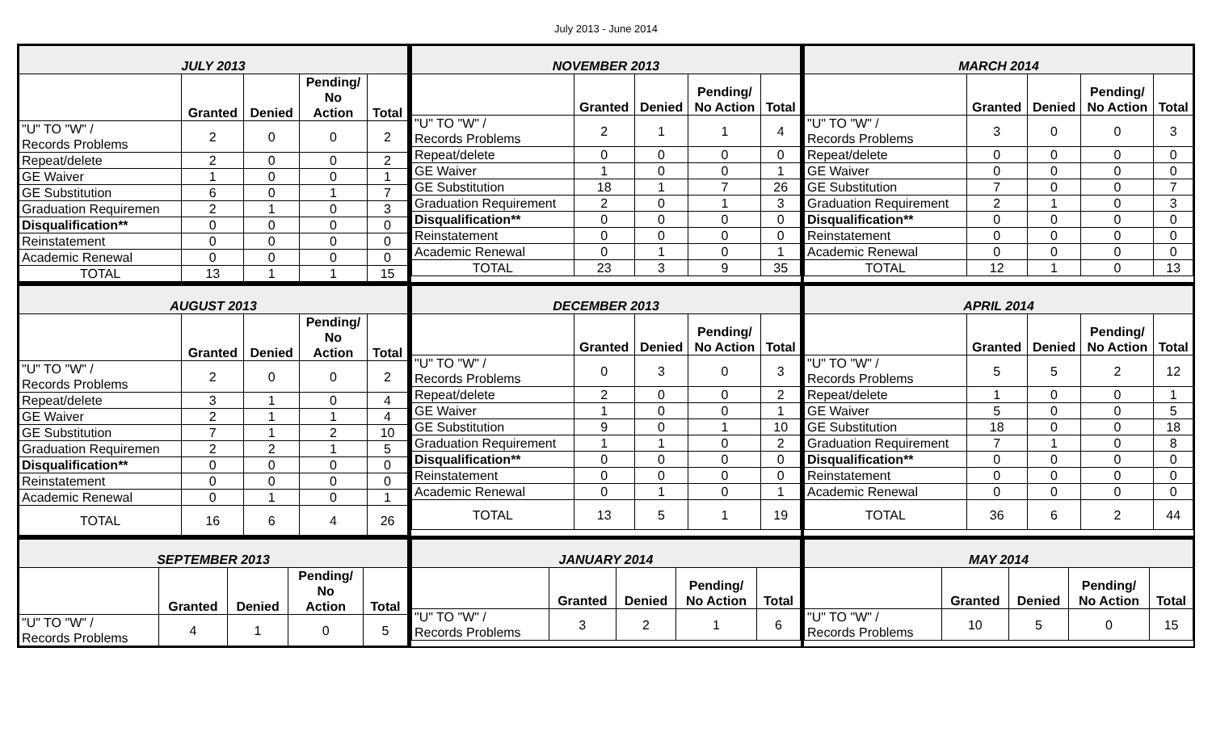July 2013 - June 2014
| JULY 2013 | | | | |
| --- | --- | --- | --- | --- |
| | Granted | Denied | Pending/ No Action | Total |
| "U" TO "W" / Records Problems | 2 | 0 | 0 | 2 |
| Repeat/delete | 2 | 0 | 0 | 2 |
| GE Waiver | 1 | 0 | 0 | 1 |
| GE Substitution | 6 | 0 | 1 | 7 |
| Graduation Requiremen | 2 | 1 | 0 | 3 |
| Disqualification** | 0 | 0 | 0 | 0 |
| Reinstatement | 0 | 0 | 0 | 0 |
| Academic Renewal | 0 | 0 | 0 | 0 |
| TOTAL | 13 | 1 | 1 | 15 |
| NOVEMBER 2013 | | | | |
| --- | --- | --- | --- | --- |
| | Granted | Denied | Pending/ No Action | Total |
| "U" TO "W" / Records Problems | 2 | 1 | 1 | 4 |
| Repeat/delete | 0 | 0 | 0 | 0 |
| GE Waiver | 1 | 0 | 0 | 1 |
| GE Substitution | 18 | 1 | 7 | 26 |
| Graduation Requirement | 2 | 0 | 1 | 3 |
| Disqualification** | 0 | 0 | 0 | 0 |
| Reinstatement | 0 | 0 | 0 | 0 |
| Academic Renewal | 0 | 1 | 0 | 1 |
| TOTAL | 23 | 3 | 9 | 35 |
| MARCH 2014 | | | | |
| --- | --- | --- | --- | --- |
| | Granted | Denied | Pending/ No Action | Total |
| "U" TO "W" / Records Problems | 3 | 0 | 0 | 3 |
| Repeat/delete | 0 | 0 | 0 | 0 |
| GE Waiver | 0 | 0 | 0 | 0 |
| GE Substitution | 7 | 0 | 0 | 7 |
| Graduation Requirement | 2 | 1 | 0 | 3 |
| Disqualification** | 0 | 0 | 0 | 0 |
| Reinstatement | 0 | 0 | 0 | 0 |
| Academic Renewal | 0 | 0 | 0 | 0 |
| TOTAL | 12 | 1 | 0 | 13 |
| AUGUST 2013 | | | | |
| --- | --- | --- | --- | --- |
| | Granted | Denied | Pending/ No Action | Total |
| "U" TO "W" / Records Problems | 2 | 0 | 0 | 2 |
| Repeat/delete | 3 | 1 | 0 | 4 |
| GE Waiver | 2 | 1 | 1 | 4 |
| GE Substitution | 7 | 1 | 2 | 10 |
| Graduation Requiremen | 2 | 2 | 1 | 5 |
| Disqualification** | 0 | 0 | 0 | 0 |
| Reinstatement | 0 | 0 | 0 | 0 |
| Academic Renewal | 0 | 1 | 0 | 1 |
| TOTAL | 16 | 6 | 4 | 26 |
| DECEMBER 2013 | | | | |
| --- | --- | --- | --- | --- |
| | Granted | Denied | Pending/ No Action | Total |
| "U" TO "W" / Records Problems | 0 | 3 | 0 | 3 |
| Repeat/delete | 2 | 0 | 0 | 2 |
| GE Waiver | 1 | 0 | 0 | 1 |
| GE Substitution | 9 | 0 | 1 | 10 |
| Graduation Requirement | 1 | 1 | 0 | 2 |
| Disqualification** | 0 | 0 | 0 | 0 |
| Reinstatement | 0 | 0 | 0 | 0 |
| Academic Renewal | 0 | 1 | 0 | 1 |
| TOTAL | 13 | 5 | 1 | 19 |
| APRIL 2014 | | | | |
| --- | --- | --- | --- | --- |
| | Granted | Denied | Pending/ No Action | Total |
| "U" TO "W" / Records Problems | 5 | 5 | 2 | 12 |
| Repeat/delete | 1 | 0 | 0 | 1 |
| GE Waiver | 5 | 0 | 0 | 5 |
| GE Substitution | 18 | 0 | 0 | 18 |
| Graduation Requirement | 7 | 1 | 0 | 8 |
| Disqualification** | 0 | 0 | 0 | 0 |
| Reinstatement | 0 | 0 | 0 | 0 |
| Academic Renewal | 0 | 0 | 0 | 0 |
| TOTAL | 36 | 6 | 2 | 44 |
| SEPTEMBER 2013 | | | | |
| --- | --- | --- | --- | --- |
| | Granted | Denied | Pending/ No Action | Total |
| "U" TO "W" / Records Problems | 4 | 1 | 0 | 5 |
| JANUARY 2014 | | | | |
| --- | --- | --- | --- | --- |
| | Granted | Denied | Pending/ No Action | Total |
| "U" TO "W" / Records Problems | 3 | 2 | 1 | 6 |
| MAY 2014 | | | | |
| --- | --- | --- | --- | --- |
| | Granted | Denied | Pending/ No Action | Total |
| "U" TO "W" / Records Problems | 10 | 5 | 0 | 15 |